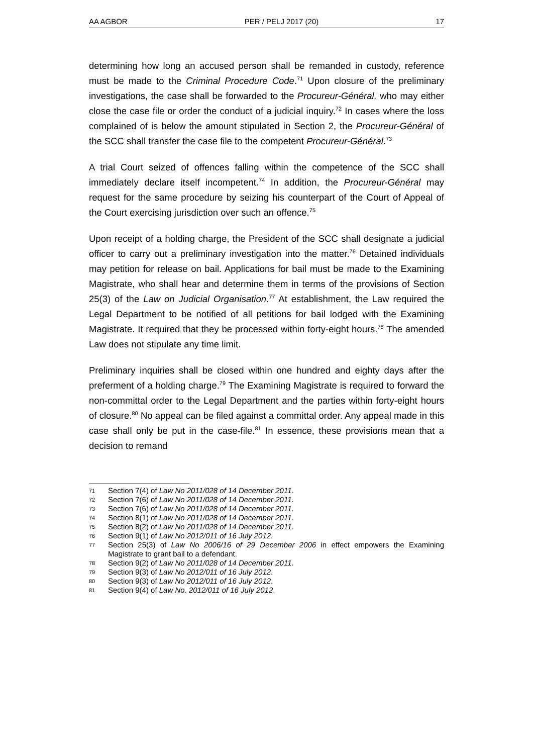AA AGBOR PER / PELJ 2017 (20) 17
determining how long an accused person shall be remanded in custody, reference must be made to the Criminal Procedure Code.<sup>71</sup> Upon closure of the preliminary investigations, the case shall be forwarded to the Procureur-Général, who may either close the case file or order the conduct of a judicial inquiry.<sup>72</sup> In cases where the loss complained of is below the amount stipulated in Section 2, the Procureur-Général of the SCC shall transfer the case file to the competent Procureur-Général.<sup>73</sup>
A trial Court seized of offences falling within the competence of the SCC shall immediately declare itself incompetent.<sup>74</sup> In addition, the Procureur-Général may request for the same procedure by seizing his counterpart of the Court of Appeal of the Court exercising jurisdiction over such an offence.<sup>75</sup>
Upon receipt of a holding charge, the President of the SCC shall designate a judicial officer to carry out a preliminary investigation into the matter.<sup>76</sup> Detained individuals may petition for release on bail. Applications for bail must be made to the Examining Magistrate, who shall hear and determine them in terms of the provisions of Section 25(3) of the Law on Judicial Organisation.<sup>77</sup> At establishment, the Law required the Legal Department to be notified of all petitions for bail lodged with the Examining Magistrate. It required that they be processed within forty-eight hours.<sup>78</sup> The amended Law does not stipulate any time limit.
Preliminary inquiries shall be closed within one hundred and eighty days after the preferment of a holding charge.<sup>79</sup> The Examining Magistrate is required to forward the non-committal order to the Legal Department and the parties within forty-eight hours of closure.<sup>80</sup> No appeal can be filed against a committal order. Any appeal made in this case shall only be put in the case-file.<sup>81</sup> In essence, these provisions mean that a decision to remand
71 Section 7(4) of Law No 2011/028 of 14 December 2011.
72 Section 7(6) of Law No 2011/028 of 14 December 2011.
73 Section 7(6) of Law No 2011/028 of 14 December 2011.
74 Section 8(1) of Law No 2011/028 of 14 December 2011.
75 Section 8(2) of Law No 2011/028 of 14 December 2011.
76 Section 9(1) of Law No 2012/011 of 16 July 2012.
77 Section 25(3) of Law No 2006/16 of 29 December 2006 in effect empowers the Examining Magistrate to grant bail to a defendant.
78 Section 9(2) of Law No 2011/028 of 14 December 2011.
79 Section 9(3) of Law No 2012/011 of 16 July 2012.
80 Section 9(3) of Law No 2012/011 of 16 July 2012.
81 Section 9(4) of Law No. 2012/011 of 16 July 2012.